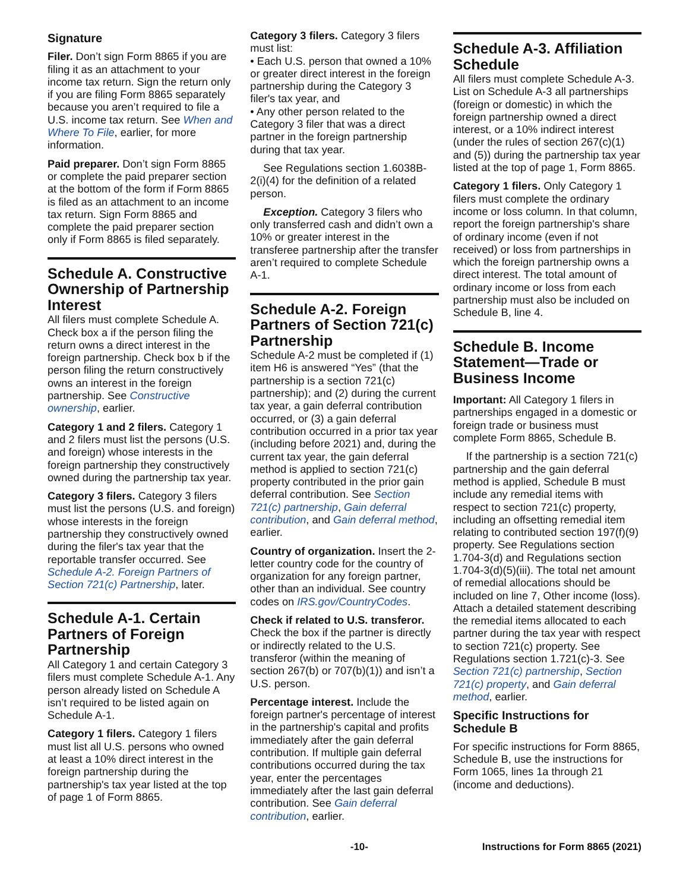Signature
Filer. Don’t sign Form 8865 if you are filing it as an attachment to your income tax return. Sign the return only if you are filing Form 8865 separately because you aren’t required to file a U.S. income tax return. See When and Where To File, earlier, for more information.
Paid preparer. Don’t sign Form 8865 or complete the paid preparer section at the bottom of the form if Form 8865 is filed as an attachment to an income tax return. Sign Form 8865 and complete the paid preparer section only if Form 8865 is filed separately.
Schedule A. Constructive Ownership of Partnership Interest
All filers must complete Schedule A. Check box a if the person filing the return owns a direct interest in the foreign partnership. Check box b if the person filing the return constructively owns an interest in the foreign partnership. See Constructive ownership, earlier.
Category 1 and 2 filers. Category 1 and 2 filers must list the persons (U.S. and foreign) whose interests in the foreign partnership they constructively owned during the partnership tax year.
Category 3 filers. Category 3 filers must list the persons (U.S. and foreign) whose interests in the foreign partnership they constructively owned during the filer's tax year that the reportable transfer occurred. See Schedule A-2. Foreign Partners of Section 721(c) Partnership, later.
Schedule A-1. Certain Partners of Foreign Partnership
All Category 1 and certain Category 3 filers must complete Schedule A-1. Any person already listed on Schedule A isn’t required to be listed again on Schedule A-1.
Category 1 filers. Category 1 filers must list all U.S. persons who owned at least a 10% direct interest in the foreign partnership during the partnership's tax year listed at the top of page 1 of Form 8865.
Category 3 filers. Category 3 filers must list:
• Each U.S. person that owned a 10% or greater direct interest in the foreign partnership during the Category 3 filer's tax year, and
• Any other person related to the Category 3 filer that was a direct partner in the foreign partnership during that tax year.
See Regulations section 1.6038B-2(i)(4) for the definition of a related person.
Exception. Category 3 filers who only transferred cash and didn’t own a 10% or greater interest in the transferee partnership after the transfer aren’t required to complete Schedule A-1.
Schedule A-2. Foreign Partners of Section 721(c) Partnership
Schedule A-2 must be completed if (1) item H6 is answered “Yes” (that the partnership is a section 721(c) partnership); and (2) during the current tax year, a gain deferral contribution occurred, or (3) a gain deferral contribution occurred in a prior tax year (including before 2021) and, during the current tax year, the gain deferral method is applied to section 721(c) property contributed in the prior gain deferral contribution. See Section 721(c) partnership, Gain deferral contribution, and Gain deferral method, earlier.
Country of organization. Insert the 2-letter country code for the country of organization for any foreign partner, other than an individual. See country codes on IRS.gov/CountryCodes.
Check if related to U.S. transferor. Check the box if the partner is directly or indirectly related to the U.S. transferor (within the meaning of section 267(b) or 707(b)(1)) and isn’t a U.S. person.
Percentage interest. Include the foreign partner's percentage of interest in the partnership's capital and profits immediately after the gain deferral contribution. If multiple gain deferral contributions occurred during the tax year, enter the percentages immediately after the last gain deferral contribution. See Gain deferral contribution, earlier.
Schedule A-3. Affiliation Schedule
All filers must complete Schedule A-3. List on Schedule A-3 all partnerships (foreign or domestic) in which the foreign partnership owned a direct interest, or a 10% indirect interest (under the rules of section 267(c)(1) and (5)) during the partnership tax year listed at the top of page 1, Form 8865.
Category 1 filers. Only Category 1 filers must complete the ordinary income or loss column. In that column, report the foreign partnership's share of ordinary income (even if not received) or loss from partnerships in which the foreign partnership owns a direct interest. The total amount of ordinary income or loss from each partnership must also be included on Schedule B, line 4.
Schedule B. Income Statement—Trade or Business Income
Important: All Category 1 filers in partnerships engaged in a domestic or foreign trade or business must complete Form 8865, Schedule B.
If the partnership is a section 721(c) partnership and the gain deferral method is applied, Schedule B must include any remedial items with respect to section 721(c) property, including an offsetting remedial item relating to contributed section 197(f)(9) property. See Regulations section 1.704-3(d) and Regulations section 1.704-3(d)(5)(iii). The total net amount of remedial allocations should be included on line 7, Other income (loss). Attach a detailed statement describing the remedial items allocated to each partner during the tax year with respect to section 721(c) property. See Regulations section 1.721(c)-3. See Section 721(c) partnership, Section 721(c) property, and Gain deferral method, earlier.
Specific Instructions for Schedule B
For specific instructions for Form 8865, Schedule B, use the instructions for Form 1065, lines 1a through 21 (income and deductions).
-10- Instructions for Form 8865 (2021)